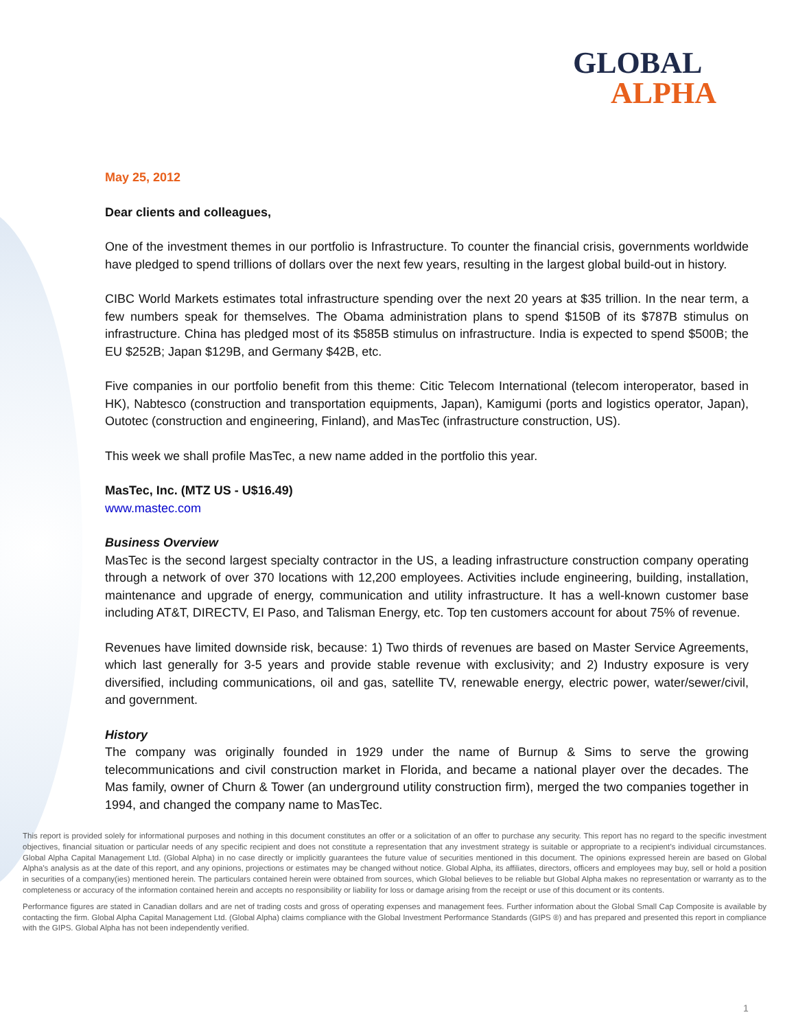GLOBAL
ALPHA
May 25, 2012
Dear clients and colleagues,
One of the investment themes in our portfolio is Infrastructure. To counter the financial crisis, governments worldwide have pledged to spend trillions of dollars over the next few years, resulting in the largest global build-out in history.
CIBC World Markets estimates total infrastructure spending over the next 20 years at $35 trillion. In the near term, a few numbers speak for themselves. The Obama administration plans to spend $150B of its $787B stimulus on infrastructure. China has pledged most of its $585B stimulus on infrastructure. India is expected to spend $500B; the EU $252B; Japan $129B, and Germany $42B, etc.
Five companies in our portfolio benefit from this theme: Citic Telecom International (telecom interoperator, based in HK), Nabtesco (construction and transportation equipments, Japan), Kamigumi (ports and logistics operator, Japan), Outotec (construction and engineering, Finland), and MasTec (infrastructure construction, US).
This week we shall profile MasTec, a new name added in the portfolio this year.
MasTec, Inc. (MTZ US - U$16.49)
www.mastec.com
Business Overview
MasTec is the second largest specialty contractor in the US, a leading infrastructure construction company operating through a network of over 370 locations with 12,200 employees. Activities include engineering, building, installation, maintenance and upgrade of energy, communication and utility infrastructure. It has a well-known customer base including AT&T, DIRECTV, EI Paso, and Talisman Energy, etc. Top ten customers account for about 75% of revenue.
Revenues have limited downside risk, because: 1) Two thirds of revenues are based on Master Service Agreements, which last generally for 3-5 years and provide stable revenue with exclusivity; and 2) Industry exposure is very diversified, including communications, oil and gas, satellite TV, renewable energy, electric power, water/sewer/civil, and government.
History
The company was originally founded in 1929 under the name of Burnup & Sims to serve the growing telecommunications and civil construction market in Florida, and became a national player over the decades. The Mas family, owner of Churn & Tower (an underground utility construction firm), merged the two companies together in 1994, and changed the company name to MasTec.
This report is provided solely for informational purposes and nothing in this document constitutes an offer or a solicitation of an offer to purchase any security. This report has no regard to the specific investment objectives, financial situation or particular needs of any specific recipient and does not constitute a representation that any investment strategy is suitable or appropriate to a recipient’s individual circumstances. Global Alpha Capital Management Ltd. (Global Alpha) in no case directly or implicitly guarantees the future value of securities mentioned in this document. The opinions expressed herein are based on Global Alpha's analysis as at the date of this report, and any opinions, projections or estimates may be changed without notice. Global Alpha, its affiliates, directors, officers and employees may buy, sell or hold a position in securities of a company(ies) mentioned herein. The particulars contained herein were obtained from sources, which Global believes to be reliable but Global Alpha makes no representation or warranty as to the completeness or accuracy of the information contained herein and accepts no responsibility or liability for loss or damage arising from the receipt or use of this document or its contents.
Performance figures are stated in Canadian dollars and are net of trading costs and gross of operating expenses and management fees. Further information about the Global Small Cap Composite is available by contacting the firm. Global Alpha Capital Management Ltd. (Global Alpha) claims compliance with the Global Investment Performance Standards (GIPS ®) and has prepared and presented this report in compliance with the GIPS. Global Alpha has not been independently verified.
1